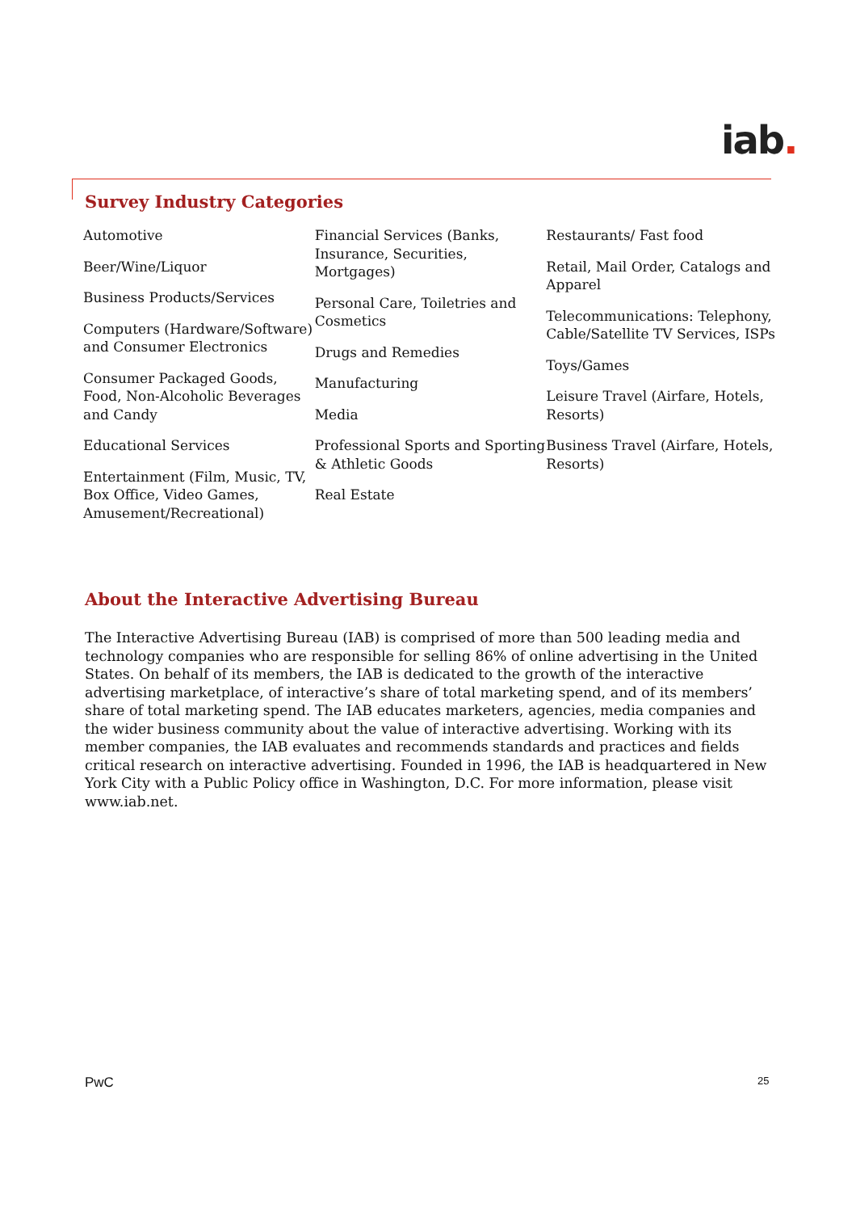iab.
Survey Industry Categories
Automotive
Beer/Wine/Liquor
Business Products/Services
Computers (Hardware/Software) and Consumer Electronics
Consumer Packaged Goods, Food, Non-Alcoholic Beverages and Candy
Educational Services
Entertainment (Film, Music, TV, Box Office, Video Games, Amusement/Recreational)
Financial Services (Banks, Insurance, Securities, Mortgages)
Personal Care, Toiletries and Cosmetics
Drugs and Remedies
Manufacturing
Media
Professional Sports and Sporting & Athletic Goods
Real Estate
Restaurants/ Fast food
Retail, Mail Order, Catalogs and Apparel
Telecommunications: Telephony, Cable/Satellite TV Services, ISPs
Toys/Games
Leisure Travel (Airfare, Hotels, Resorts)
Business Travel (Airfare, Hotels, Resorts)
About the Interactive Advertising Bureau
The Interactive Advertising Bureau (IAB) is comprised of more than 500 leading media and technology companies who are responsible for selling 86% of online advertising in the United States. On behalf of its members, the IAB is dedicated to the growth of the interactive advertising marketplace, of interactive’s share of total marketing spend, and of its members’ share of total marketing spend. The IAB educates marketers, agencies, media companies and the wider business community about the value of interactive advertising. Working with its member companies, the IAB evaluates and recommends standards and practices and fields critical research on interactive advertising. Founded in 1996, the IAB is headquartered in New York City with a Public Policy office in Washington, D.C. For more information, please visit www.iab.net.
PwC 25